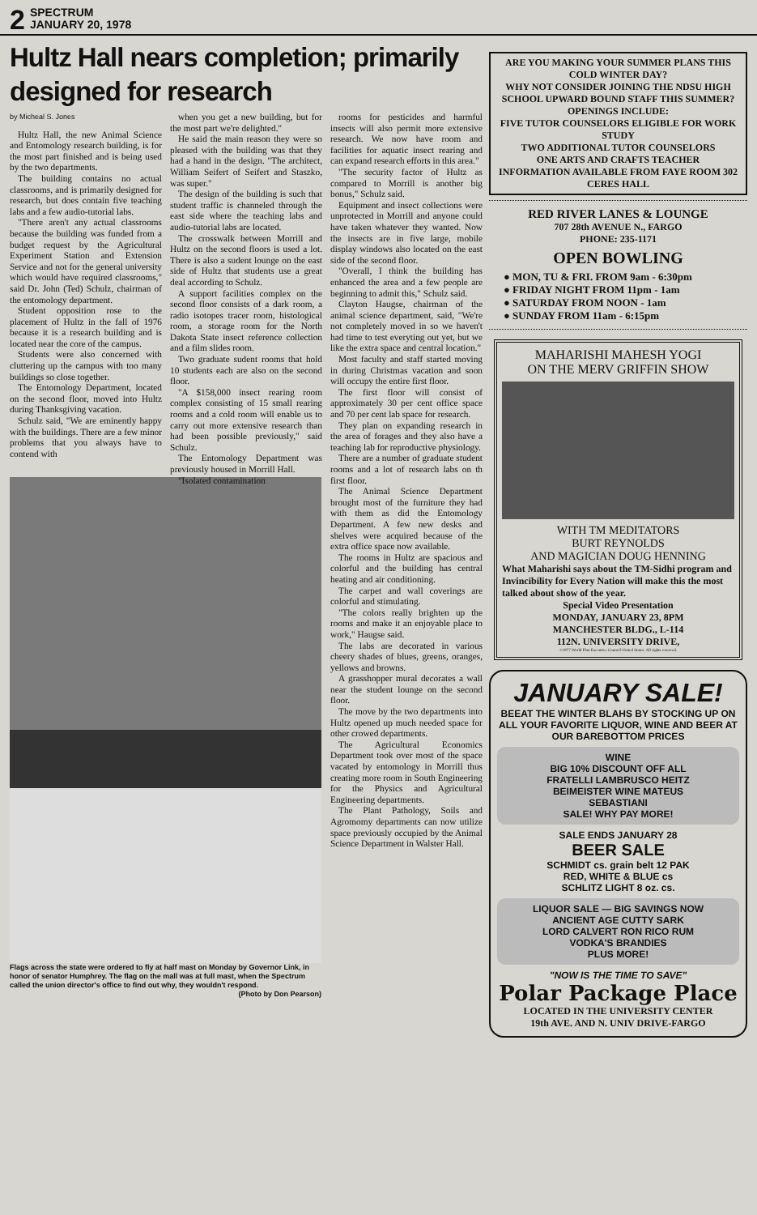2
SPECTRUM
JANUARY 20, 1978
Hultz Hall nears completion; primarily designed for research
by Micheal S. Jones
Hultz Hall, the new Animal Science and Entomology research building, is for the most part finished and is being used by the two departments.
The building contains no actual classrooms, and is primarily designed for research, but does contain five teaching labs and a few audio-tutorial labs.
"There aren't any actual classrooms because the building was funded from a budget request by the Agricultural Experiment Station and Extension Service and not for the general university which would have required classrooms," said Dr. John (Ted) Schulz, chairman of the entomology department.
Student opposition rose to the placement of Hultz in the fall of 1976 because it is a research building and is located near the core of the campus.
Students were also concerned with cluttering up the campus with too many buildings so close together.
The Entomology Department, located on the second floor, moved into Hultz during Thanksgiving vacation.
Schulz said, "We are eminently happy with the buildings. There are a few minor problems that you always have to contend with
when you get a new building, but for the most part we're delighted."
He said the main reason they were so pleased with the building was that they had a hand in the design. "The architect, William Seifert of Seifert and Staszko, was super."
The design of the building is such that student traffic is channeled through the east side where the teaching labs and audio-tutorial labs are located.
The crosswalk between Morrill and Hultz on the second floors is used a lot. There is also a sudent lounge on the east side of Hultz that students use a great deal according to Schulz.
A support facilities complex on the second floor consists of a dark room, a radio isotopes tracer room, histological room, a storage room for the North Dakota State insect reference collection and a film slides room.
Two graduate sudent rooms that hold 10 students each are also on the second floor.
"A $158,000 insect rearing room complex consisting of 15 small rearing rooms and a cold room will enable us to carry out more extensive research than had been possible previously," said Schulz.
The Entomology Department was previously housed in Morrill Hall.
"Isolated contamination
rooms for pesticides and harmful insects will also permit more extensive research. We now have room and facilities for aquatic insect rearing and can expand research efforts in this area."
"The security factor of Hultz as compared to Morrill is another big bonus," Schulz said.
Equipment and insect collections were unprotected in Morrill and anyone could have taken whatever they wanted. Now the insects are in five large, mobile display windows also located on the east side of the second floor.
"Overall, I think the building has enhanced the area and a few people are beginning to admit this," Schulz said.
Clayton Haugse, chairman of the animal science department, said, "We're not completely moved in so we haven't had time to test everyting out yet, but we like the extra space and central location."
Most faculty and staff started moving in during Christmas vacation and soon will occupy the entire first floor.
The first floor will consist of approximately 30 per cent office space and 70 per cent lab space for research.
They plan on expanding research in the area of forages and they also have a teaching lab for reproductive physiology.
There are a number of graduate student rooms and a lot of research labs on th first floor.
The Animal Science Department brought most of the furniture they had with them as did the Entomology Department. A few new desks and shelves were acquired because of the extra office space now available.
The rooms in Hultz are spacious and colorful and the building has central heating and air conditioning.
The carpet and wall coverings are colorful and stimulating.
"The colors really brighten up the rooms and make it an enjoyable place to work," Haugse said.
The labs are decorated in various cheery shades of blues, greens, oranges, yellows and browns.
A grasshopper mural decorates a wall near the student lounge on the second floor.
The move by the two departments into Hultz opened up much needed space for other crowed departments.
The Agricultural Economics Department took over most of the space vacated by entomology in Morrill thus creating more room in South Engineering for the Physics and Agricultural Engineering departments.
The Plant Pathology, Soils and Agromomy departments can now utilize space previously occupied by the Animal Science Department in Walster Hall.
Flags across the state were ordered to fly at half mast on Monday by Governor Link, in honor of senator Humphrey. The flag on the mall was at full mast, when the Spectrum called the union director's office to find out why, they wouldn't respond. (Photo by Don Pearson)
ARE YOU MAKING YOUR SUMMER PLANS THIS COLD WINTER DAY?
WHY NOT CONSIDER JOINING THE NDSU HIGH SCHOOL UPWARD BOUND STAFF THIS SUMMER?
OPENINGS INCLUDE:
FIVE TUTOR COUNSELORS ELIGIBLE FOR WORK STUDY
TWO ADDITIONAL TUTOR COUNSELORS
ONE ARTS AND CRAFTS TEACHER
INFORMATION AVAILABLE FROM FAYE ROOM 302 CERES HALL
RED RIVER LANES & LOUNGE
707 28th AVENUE N., FARGO
PHONE: 235-1171
OPEN BOWLING
● MON, TU & FRI. FROM 9am - 6:30pm
● FRIDAY NIGHT FROM 11pm - 1am
● SATURDAY FROM NOON - 1am
● SUNDAY FROM 11am - 6:15pm
MAHARISHI MAHESH YOGI
ON THE MERV GRIFFIN SHOW
WITH TM MEDITATORS
BURT REYNOLDS
AND MAGICIAN DOUG HENNING
What Maharishi says about the TM-Sidhi program and Invincibility for Every Nation will make this the most talked about show of the year.
Special Video Presentation
MONDAY, JANUARY 23, 8PM
MANCHESTER BLDG., L-114
112N. UNIVERSITY DRIVE,
©1977 World Plan Executive Council-United States. All rights reserved.
JANUARY SALE!
BEEAT THE WINTER BLAHS BY STOCKING UP ON ALL YOUR FAVORITE LIQUOR, WINE AND BEER AT OUR BAREBOTTOM PRICES
WINE
BIG 10% DISCOUNT OFF ALL
FRATELLI LAMBRUSCO HEITZ
BEIMEISTER WINE MATEUS
SEBASTIANI
SALE! WHY PAY MORE!
SALE ENDS JANUARY 28
BEER SALE
SCHMIDT cs. grain belt 12 PAK
RED, WHITE & BLUE cs
SCHLITZ LIGHT 8 oz. cs.
LIQUOR SALE — BIG SAVINGS NOW
ANCIENT AGE CUTTY SARK
LORD CALVERT RON RICO RUM
VODKA'S BRANDIES
PLUS MORE!
"NOW IS THE TIME TO SAVE"
Polar Package Place
LOCATED IN THE UNIVERSITY CENTER
19th AVE. AND N. UNIV DRIVE-FARGO